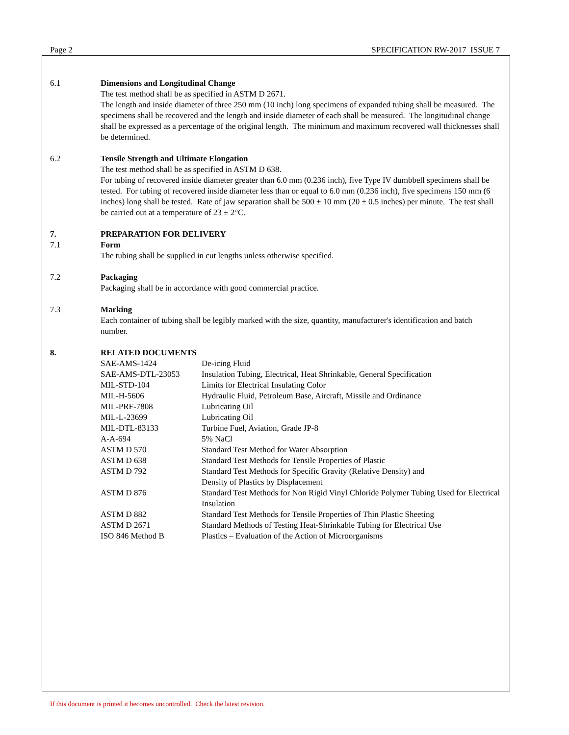Page 2 SPECIFICATION RW-2017 ISSUE 7
6.1 Dimensions and Longitudinal Change
The test method shall be as specified in ASTM D 2671.
The length and inside diameter of three 250 mm (10 inch) long specimens of expanded tubing shall be measured. The specimens shall be recovered and the length and inside diameter of each shall be measured. The longitudinal change shall be expressed as a percentage of the original length. The minimum and maximum recovered wall thicknesses shall be determined.
6.2 Tensile Strength and Ultimate Elongation
The test method shall be as specified in ASTM D 638.
For tubing of recovered inside diameter greater than 6.0 mm (0.236 inch), five Type IV dumbbell specimens shall be tested. For tubing of recovered inside diameter less than or equal to 6.0 mm (0.236 inch), five specimens 150 mm (6 inches) long shall be tested. Rate of jaw separation shall be 500 ± 10 mm (20 ± 0.5 inches) per minute. The test shall be carried out at a temperature of 23 ± 2°C.
7. PREPARATION FOR DELIVERY
7.1 Form
The tubing shall be supplied in cut lengths unless otherwise specified.
7.2 Packaging
Packaging shall be in accordance with good commercial practice.
7.3 Marking
Each container of tubing shall be legibly marked with the size, quantity, manufacturer's identification and batch number.
8. RELATED DOCUMENTS
| SAE-AMS-1424 | De-icing Fluid |
| SAE-AMS-DTL-23053 | Insulation Tubing, Electrical, Heat Shrinkable, General Specification |
| MIL-STD-104 | Limits for Electrical Insulating Color |
| MIL-H-5606 | Hydraulic Fluid, Petroleum Base, Aircraft, Missile and Ordinance |
| MIL-PRF-7808 | Lubricating Oil |
| MIL-L-23699 | Lubricating Oil |
| MIL-DTL-83133 | Turbine Fuel, Aviation, Grade JP-8 |
| A-A-694 | 5% NaCl |
| ASTM D 570 | Standard Test Method for Water Absorption |
| ASTM D 638 | Standard Test Methods for Tensile Properties of Plastic |
| ASTM D 792 | Standard Test Methods for Specific Gravity (Relative Density) and Density of Plastics by Displacement |
| ASTM D 876 | Standard Test Methods for Non Rigid Vinyl Chloride Polymer Tubing Used for Electrical Insulation |
| ASTM D 882 | Standard Test Methods for Tensile Properties of Thin Plastic Sheeting |
| ASTM D 2671 | Standard Methods of Testing Heat-Shrinkable Tubing for Electrical Use |
| ISO 846 Method B | Plastics – Evaluation of the Action of Microorganisms |
If this document is printed it becomes uncontrolled. Check the latest revision.